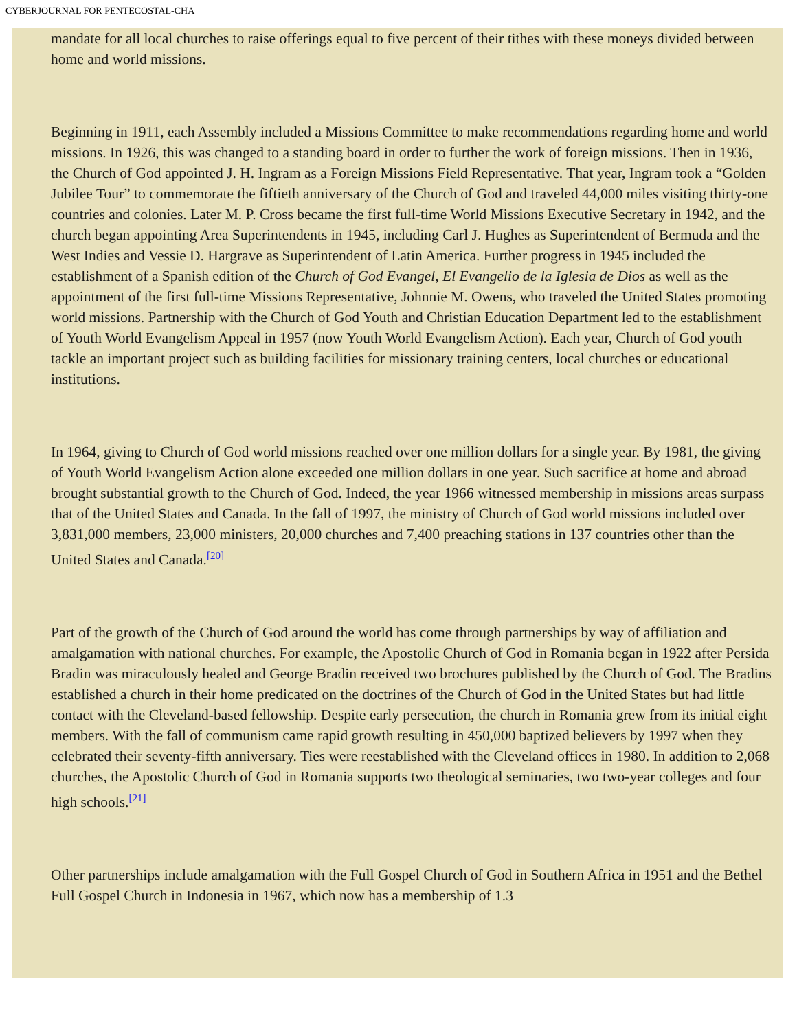CYBERJOURNAL FOR PENTECOSTAL-CHA
mandate for all local churches to raise offerings equal to five percent of their tithes with these moneys divided between home and world missions.
Beginning in 1911, each Assembly included a Missions Committee to make recommendations regarding home and world missions. In 1926, this was changed to a standing board in order to further the work of foreign missions. Then in 1936, the Church of God appointed J. H. Ingram as a Foreign Missions Field Representative. That year, Ingram took a “Golden Jubilee Tour” to commemorate the fiftieth anniversary of the Church of God and traveled 44,000 miles visiting thirty-one countries and colonies. Later M. P. Cross became the first full-time World Missions Executive Secretary in 1942, and the church began appointing Area Superintendents in 1945, including Carl J. Hughes as Superintendent of Bermuda and the West Indies and Vessie D. Hargrave as Superintendent of Latin America. Further progress in 1945 included the establishment of a Spanish edition of the Church of God Evangel, El Evangelio de la Iglesia de Dios as well as the appointment of the first full-time Missions Representative, Johnnie M. Owens, who traveled the United States promoting world missions. Partnership with the Church of God Youth and Christian Education Department led to the establishment of Youth World Evangelism Appeal in 1957 (now Youth World Evangelism Action). Each year, Church of God youth tackle an important project such as building facilities for missionary training centers, local churches or educational institutions.
In 1964, giving to Church of God world missions reached over one million dollars for a single year. By 1981, the giving of Youth World Evangelism Action alone exceeded one million dollars in one year. Such sacrifice at home and abroad brought substantial growth to the Church of God. Indeed, the year 1966 witnessed membership in missions areas surpass that of the United States and Canada. In the fall of 1997, the ministry of Church of God world missions included over 3,831,000 members, 23,000 ministers, 20,000 churches and 7,400 preaching stations in 137 countries other than the United States and Canada.<sup>[20]</sup>
Part of the growth of the Church of God around the world has come through partnerships by way of affiliation and amalgamation with national churches. For example, the Apostolic Church of God in Romania began in 1922 after Persida Bradin was miraculously healed and George Bradin received two brochures published by the Church of God. The Bradins established a church in their home predicated on the doctrines of the Church of God in the United States but had little contact with the Cleveland-based fellowship. Despite early persecution, the church in Romania grew from its initial eight members. With the fall of communism came rapid growth resulting in 450,000 baptized believers by 1997 when they celebrated their seventy-fifth anniversary. Ties were reestablished with the Cleveland offices in 1980. In addition to 2,068 churches, the Apostolic Church of God in Romania supports two theological seminaries, two two-year colleges and four high schools.<sup>[21]</sup>
Other partnerships include amalgamation with the Full Gospel Church of God in Southern Africa in 1951 and the Bethel Full Gospel Church in Indonesia in 1967, which now has a membership of 1.3